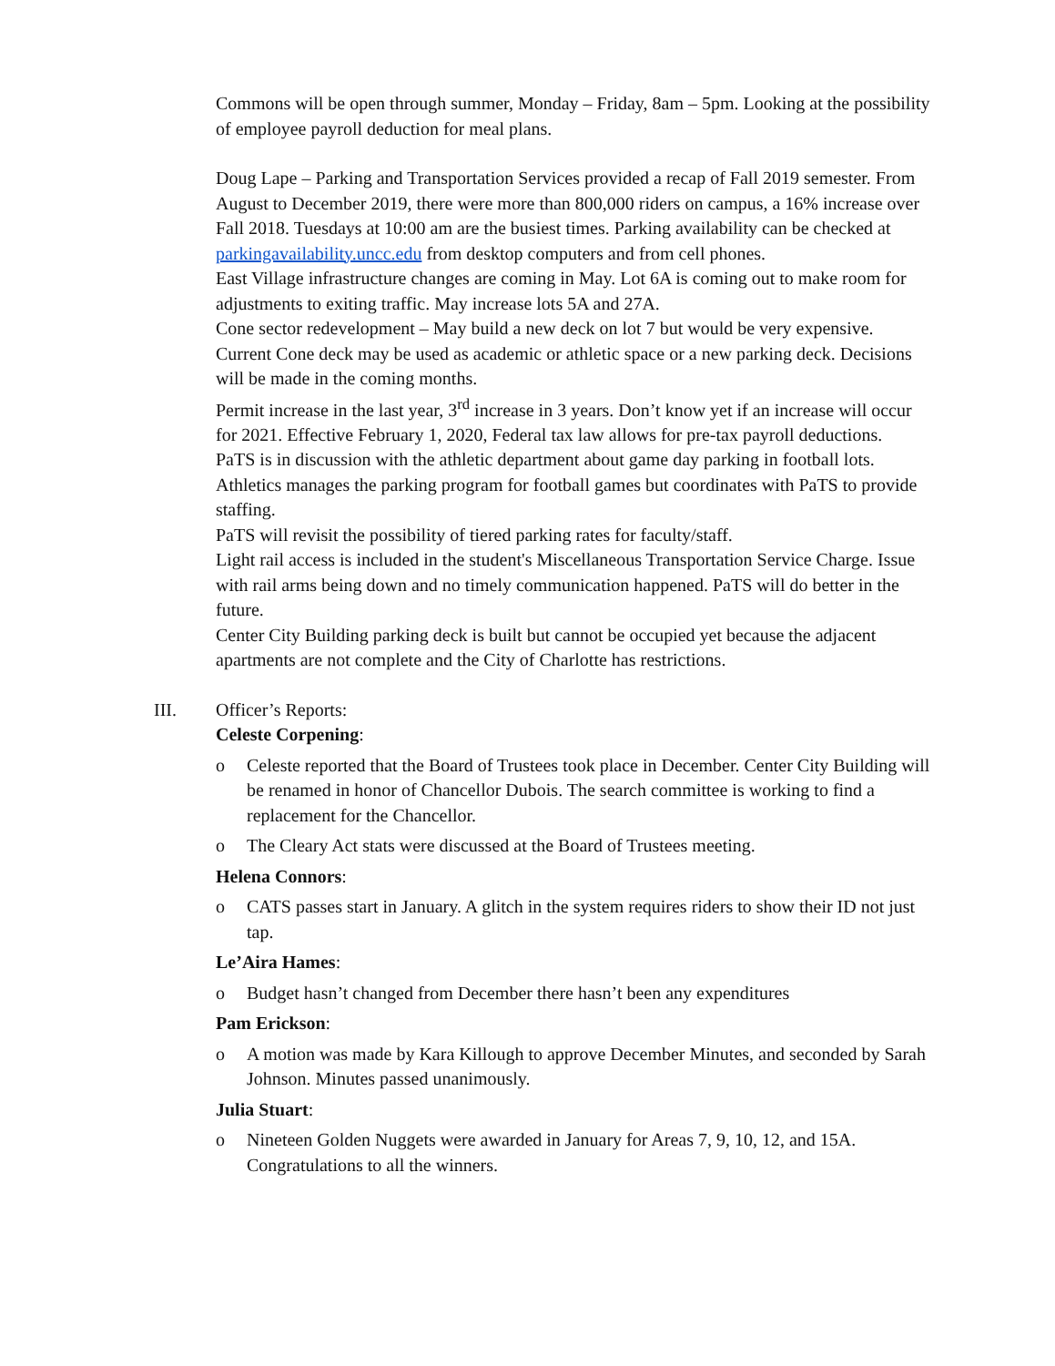Commons will be open through summer, Monday – Friday, 8am – 5pm. Looking at the possibility of employee payroll deduction for meal plans.
Doug Lape – Parking and Transportation Services provided a recap of Fall 2019 semester. From August to December 2019, there were more than 800,000 riders on campus, a 16% increase over Fall 2018. Tuesdays at 10:00 am are the busiest times. Parking availability can be checked at parkingavailability.uncc.edu from desktop computers and from cell phones.
East Village infrastructure changes are coming in May. Lot 6A is coming out to make room for adjustments to exiting traffic. May increase lots 5A and 27A.
Cone sector redevelopment – May build a new deck on lot 7 but would be very expensive. Current Cone deck may be used as academic or athletic space or a new parking deck. Decisions will be made in the coming months.
Permit increase in the last year, 3<sup>rd</sup> increase in 3 years. Don’t know yet if an increase will occur for 2021. Effective February 1, 2020, Federal tax law allows for pre-tax payroll deductions.
PaTS is in discussion with the athletic department about game day parking in football lots. Athletics manages the parking program for football games but coordinates with PaTS to provide staffing.
PaTS will revisit the possibility of tiered parking rates for faculty/staff.
Light rail access is included in the student's Miscellaneous Transportation Service Charge. Issue with rail arms being down and no timely communication happened. PaTS will do better in the future.
Center City Building parking deck is built but cannot be occupied yet because the adjacent apartments are not complete and the City of Charlotte has restrictions.
III. Officer’s Reports:
Celeste Corpening:
o Celeste reported that the Board of Trustees took place in December. Center City Building will be renamed in honor of Chancellor Dubois. The search committee is working to find a replacement for the Chancellor.
o The Cleary Act stats were discussed at the Board of Trustees meeting.
Helena Connors:
o CATS passes start in January. A glitch in the system requires riders to show their ID not just tap.
Le’Aira Hames:
o Budget hasn’t changed from December there hasn’t been any expenditures
Pam Erickson:
o A motion was made by Kara Killough to approve December Minutes, and seconded by Sarah Johnson. Minutes passed unanimously.
Julia Stuart:
o Nineteen Golden Nuggets were awarded in January for Areas 7, 9, 10, 12, and 15A. Congratulations to all the winners.